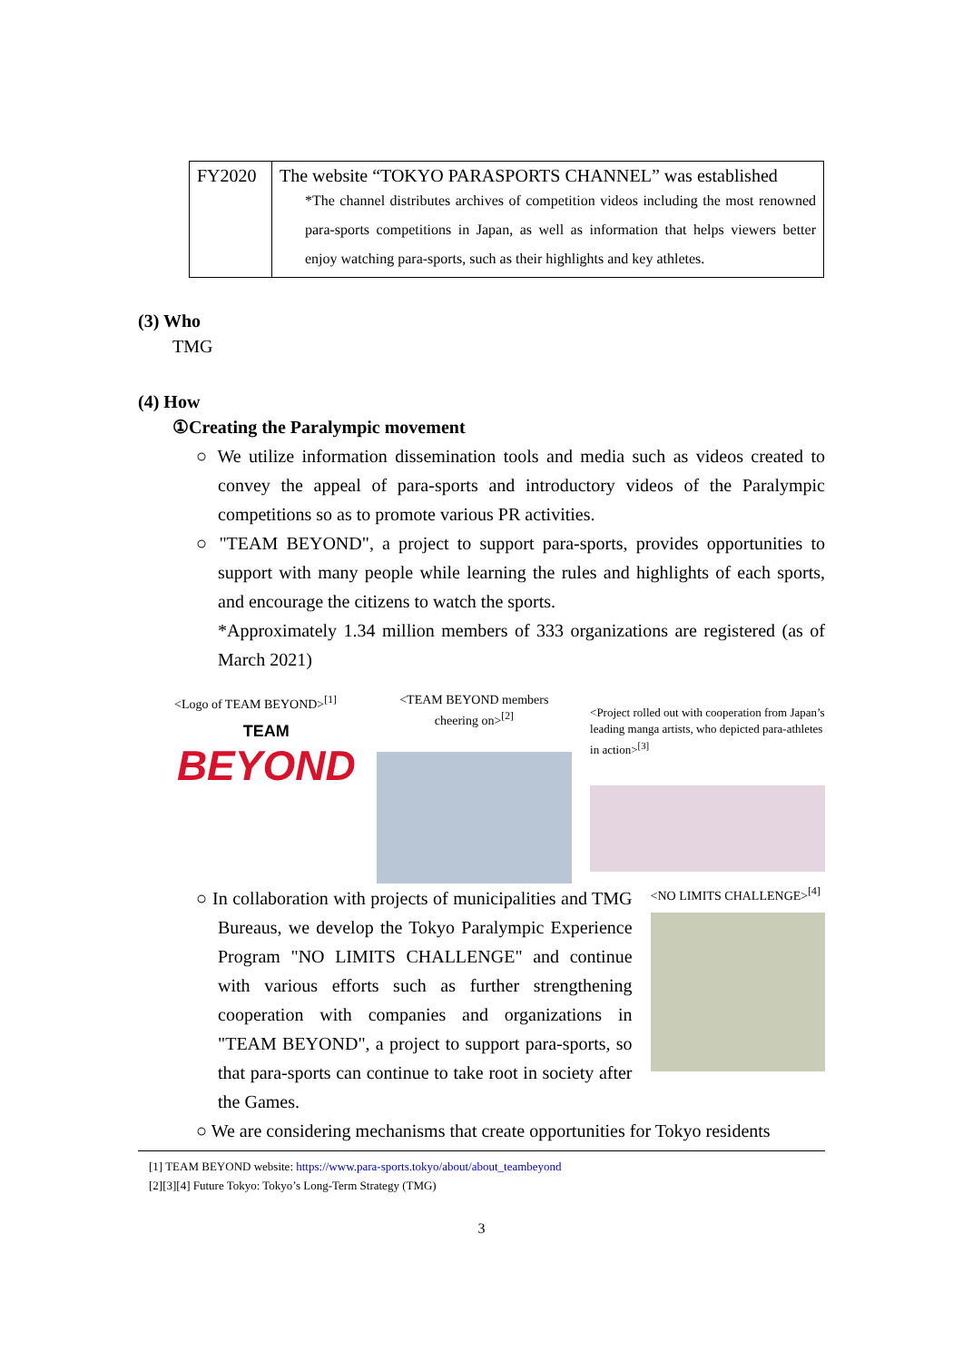| FY2020 | The website “TOKYO PARASPORTS CHANNEL” was established *The channel distributes archives of competition videos including the most renowned para-sports competitions in Japan, as well as information that helps viewers better enjoy watching para-sports, such as their highlights and key athletes. |
(3) Who
TMG
(4) How
①Creating the Paralympic movement
○ We utilize information dissemination tools and media such as videos created to convey the appeal of para-sports and introductory videos of the Paralympic competitions so as to promote various PR activities.
○ "TEAM BEYOND", a project to support para-sports, provides opportunities to support with many people while learning the rules and highlights of each sports, and encourage the citizens to watch the sports.
*Approximately 1.34 million members of 333 organizations are registered (as of March 2021)
<Logo of TEAM BEYOND><sup>[1]</sup>
TEAM
BEYOND
<TEAM BEYOND members cheering on><sup>[2]</sup>
<Project rolled out with cooperation from Japan’s leading manga artists, who depicted para-athletes in action><sup>[3]</sup>
○ In collaboration with projects of municipalities and TMG Bureaus, we develop the Tokyo Paralympic Experience Program "NO LIMITS CHALLENGE" and continue with various efforts such as further strengthening cooperation with companies and organizations in "TEAM BEYOND", a project to support para-sports, so that para-sports can continue to take root in society after the Games.
<NO LIMITS CHALLENGE><sup>[4]</sup>
○ We are considering mechanisms that create opportunities for Tokyo residents
[1] TEAM BEYOND website: https://www.para-sports.tokyo/about/about_teambeyond
[2][3][4] Future Tokyo: Tokyo’s Long-Term Strategy (TMG)
3